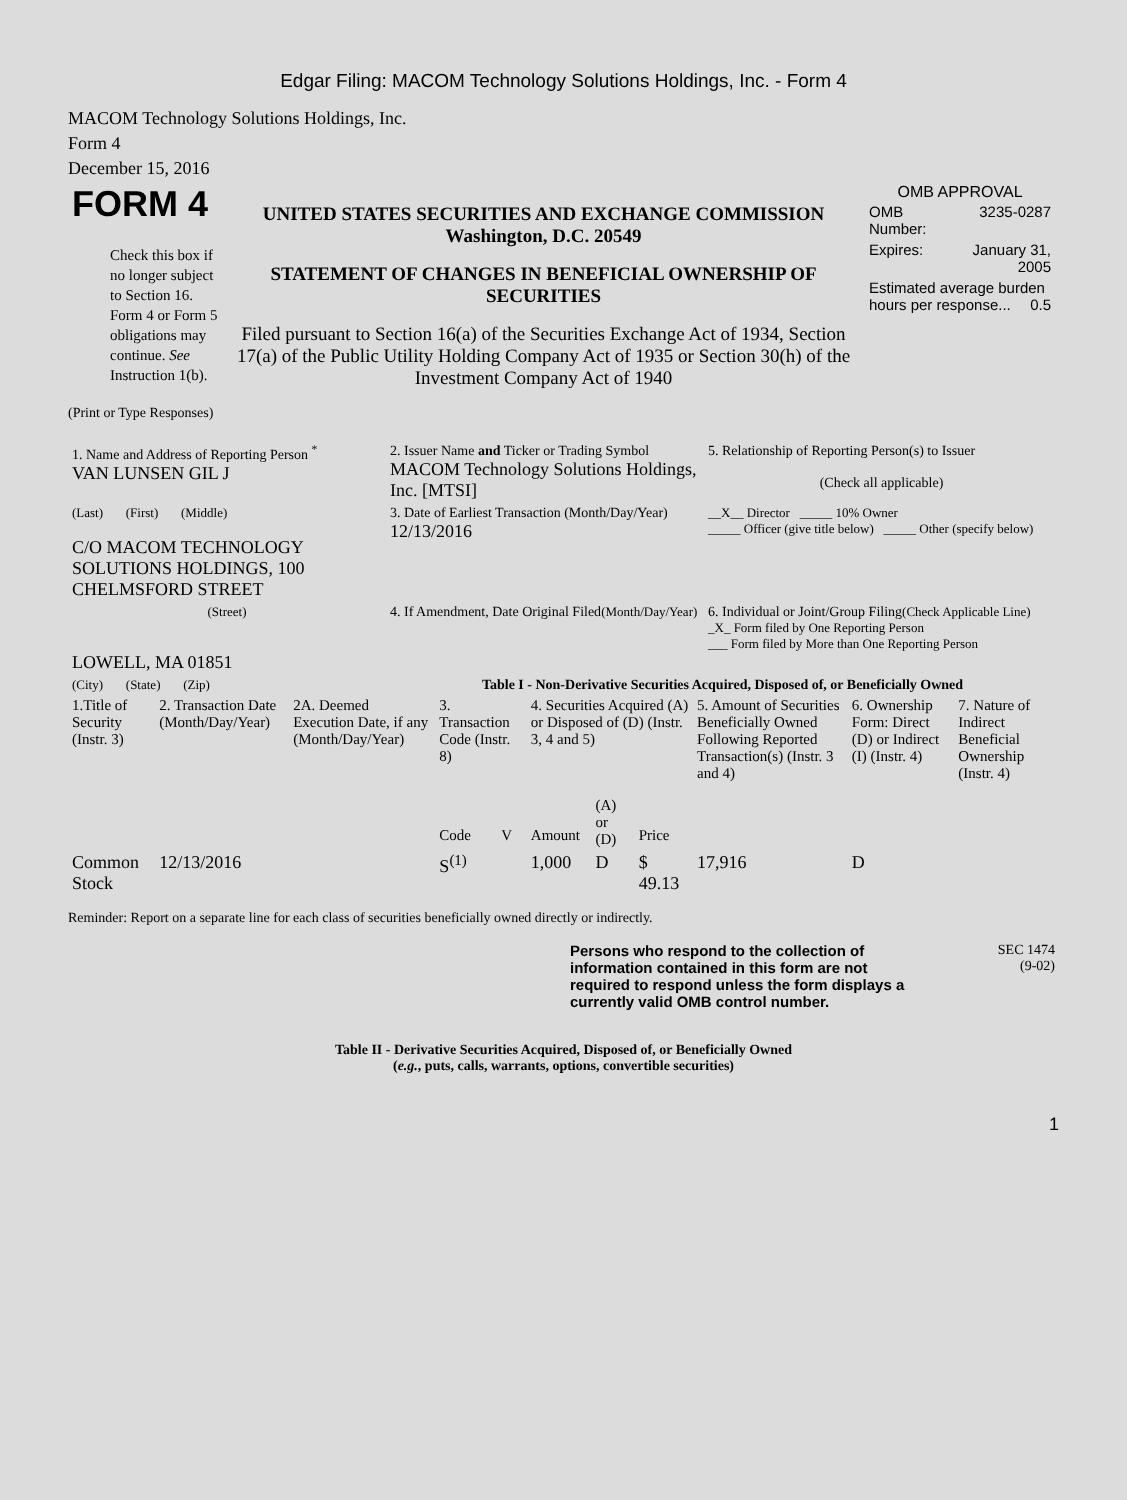Edgar Filing: MACOM Technology Solutions Holdings, Inc. - Form 4
MACOM Technology Solutions Holdings, Inc.
Form 4
December 15, 2016
| FORM 4 Check this box if no longer subject to Section 16. Form 4 or Form 5 obligations may continue. See Instruction 1(b). | UNITED STATES SECURITIES AND EXCHANGE COMMISSION Washington, D.C. 20549 STATEMENT OF CHANGES IN BENEFICIAL OWNERSHIP OF SECURITIES Filed pursuant to Section 16(a) of the Securities Exchange Act of 1934, Section 17(a) of the Public Utility Holding Company Act of 1935 or Section 30(h) of the Investment Company Act of 1940 | OMB APPROVAL / OMB Number: / 3235-0287 / / Expires: / January 31, 2005 / / Estimated average burden hours per response... 0.5 / / |
(Print or Type Responses)
| 1. Name and Address of Reporting Person <sup>*</sup> VAN LUNSEN GIL J | 2. Issuer Name and Ticker or Trading Symbol MACOM Technology Solutions Holdings, Inc. [MTSI] | 5. Relationship of Reporting Person(s) to Issuer (Check all applicable) |
| (Last) (First) (Middle) C/O MACOM TECHNOLOGY SOLUTIONS HOLDINGS, 100 CHELMSFORD STREET | 3. Date of Earliest Transaction (Month/Day/Year) 12/13/2016 | __X__ Director _____ 10% Owner _____ Officer (give title below) _____ Other (specify below) |
| (Street) LOWELL, MA 01851 | 4. If Amendment, Date Original Filed (Month/Day/Year) | 6. Individual or Joint/Group Filing (Check Applicable Line) _X_ Form filed by One Reporting Person ___ Form filed by More than One Reporting Person |
| (City) (State) (Zip) | Table I - Non-Derivative Securities Acquired, Disposed of, or Beneficially Owned | |
| 1.Title of Security (Instr. 3) | 2. Transaction Date (Month/Day/Year) | 2A. Deemed Execution Date, if any (Month/Day/Year) | 3. Transaction Code (Instr. 8) | | 4. Securities Acquired (A) or Disposed of (D) (Instr. 3, 4 and 5) | | | 5. Amount of Securities Beneficially Owned Following Reported Transaction(s) (Instr. 3 and 4) | 6. Ownership Form: Direct (D) or Indirect (I) (Instr. 4) | 7. Nature of Indirect Beneficial Ownership (Instr. 4) |
| --- | --- | --- | --- | --- | --- | --- | --- | --- | --- | --- |
| | | | Code | V | Amount | (A) or (D) | Price | | | |
| Common Stock | 12/13/2016 | | S<sup>(1)</sup> | | 1,000 | D | $ 49.13 | 17,916 | D | |
Reminder: Report on a separate line for each class of securities beneficially owned directly or indirectly.
| | Persons who respond to the collection of information contained in this form are not required to respond unless the form displays a currently valid OMB control number. | SEC 1474 (9-02) |
Table II - Derivative Securities Acquired, Disposed of, or Beneficially Owned
(e.g., puts, calls, warrants, options, convertible securities)
1